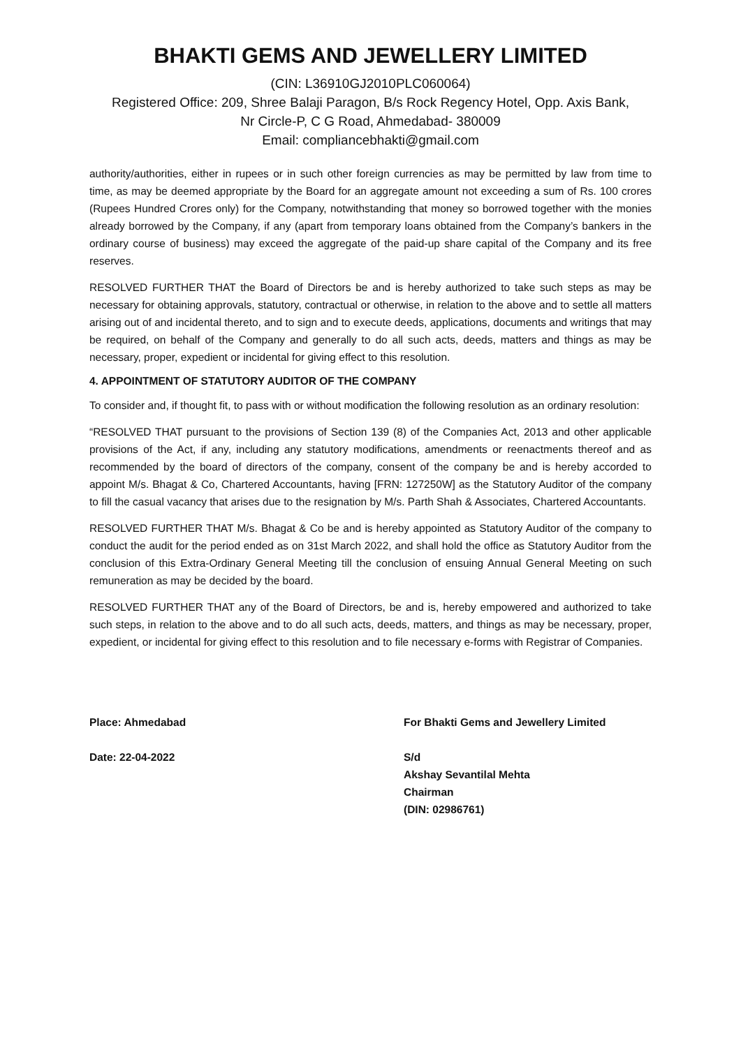BHAKTI GEMS AND JEWELLERY LIMITED
(CIN: L36910GJ2010PLC060064)
Registered Office: 209, Shree Balaji Paragon, B/s Rock Regency Hotel, Opp. Axis Bank,
Nr Circle-P, C G Road, Ahmedabad- 380009
Email: compliancebhakti@gmail.com
authority/authorities, either in rupees or in such other foreign currencies as may be permitted by law from time to time, as may be deemed appropriate by the Board for an aggregate amount not exceeding a sum of Rs. 100 crores (Rupees Hundred Crores only) for the Company, notwithstanding that money so borrowed together with the monies already borrowed by the Company, if any (apart from temporary loans obtained from the Company’s bankers in the ordinary course of business) may exceed the aggregate of the paid-up share capital of the Company and its free reserves.
RESOLVED FURTHER THAT the Board of Directors be and is hereby authorized to take such steps as may be necessary for obtaining approvals, statutory, contractual or otherwise, in relation to the above and to settle all matters arising out of and incidental thereto, and to sign and to execute deeds, applications, documents and writings that may be required, on behalf of the Company and generally to do all such acts, deeds, matters and things as may be necessary, proper, expedient or incidental for giving effect to this resolution.
4. APPOINTMENT OF STATUTORY AUDITOR OF THE COMPANY
To consider and, if thought fit, to pass with or without modification the following resolution as an ordinary resolution:
“RESOLVED THAT pursuant to the provisions of Section 139 (8) of the Companies Act, 2013 and other applicable provisions of the Act, if any, including any statutory modifications, amendments or reenactments thereof and as recommended by the board of directors of the company, consent of the company be and is hereby accorded to appoint M/s. Bhagat & Co, Chartered Accountants, having [FRN: 127250W] as the Statutory Auditor of the company to fill the casual vacancy that arises due to the resignation by M/s. Parth Shah & Associates, Chartered Accountants.
RESOLVED FURTHER THAT M/s. Bhagat & Co be and is hereby appointed as Statutory Auditor of the company to conduct the audit for the period ended as on 31st March 2022, and shall hold the office as Statutory Auditor from the conclusion of this Extra-Ordinary General Meeting till the conclusion of ensuing Annual General Meeting on such remuneration as may be decided by the board.
RESOLVED FURTHER THAT any of the Board of Directors, be and is, hereby empowered and authorized to take such steps, in relation to the above and to do all such acts, deeds, matters, and things as may be necessary, proper, expedient, or incidental for giving effect to this resolution and to file necessary e-forms with Registrar of Companies.
Place: Ahmedabad
Date: 22-04-2022
For Bhakti Gems and Jewellery Limited
S/d
Akshay Sevantilal Mehta
Chairman
(DIN: 02986761)